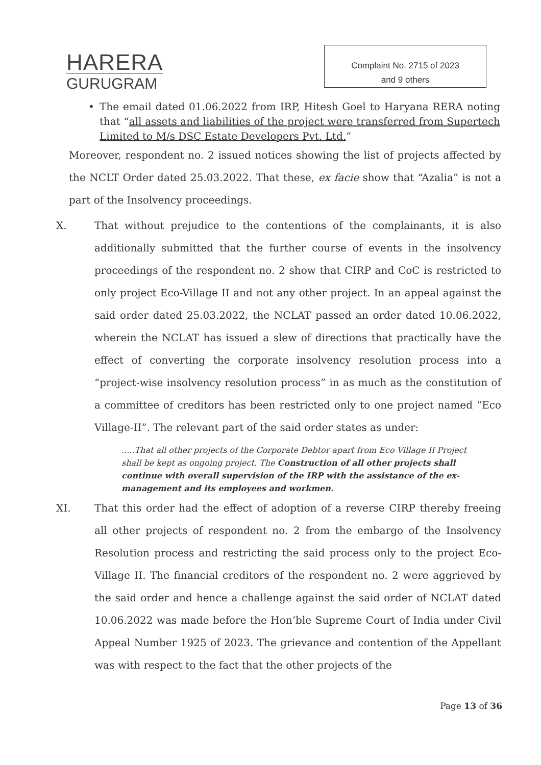HARERA
GURUGRAM
Complaint No. 2715 of 2023
and 9 others
• The email dated 01.06.2022 from IRP, Hitesh Goel to Haryana RERA noting that “all assets and liabilities of the project were transferred from Supertech Limited to M/s DSC Estate Developers Pvt. Ltd.”
Moreover, respondent no. 2 issued notices showing the list of projects affected by the NCLT Order dated 25.03.2022. That these, ex facie show that “Azalia” is not a part of the Insolvency proceedings.
X. That without prejudice to the contentions of the complainants, it is also additionally submitted that the further course of events in the insolvency proceedings of the respondent no. 2 show that CIRP and CoC is restricted to only project Eco-Village II and not any other project. In an appeal against the said order dated 25.03.2022, the NCLAT passed an order dated 10.06.2022, wherein the NCLAT has issued a slew of directions that practically have the effect of converting the corporate insolvency resolution process into a “project-wise insolvency resolution process” in as much as the constitution of a committee of creditors has been restricted only to one project named “Eco Village-II”. The relevant part of the said order states as under:
.....That all other projects of the Corporate Debtor apart from Eco Village II Project shall be kept as ongoing project. The Construction of all other projects shall continue with overall supervision of the IRP with the assistance of the ex-management and its employees and workmen.
XI. That this order had the effect of adoption of a reverse CIRP thereby freeing all other projects of respondent no. 2 from the embargo of the Insolvency Resolution process and restricting the said process only to the project Eco-Village II. The financial creditors of the respondent no. 2 were aggrieved by the said order and hence a challenge against the said order of NCLAT dated 10.06.2022 was made before the Hon’ble Supreme Court of India under Civil Appeal Number 1925 of 2023. The grievance and contention of the Appellant was with respect to the fact that the other projects of the
Page 13 of 36